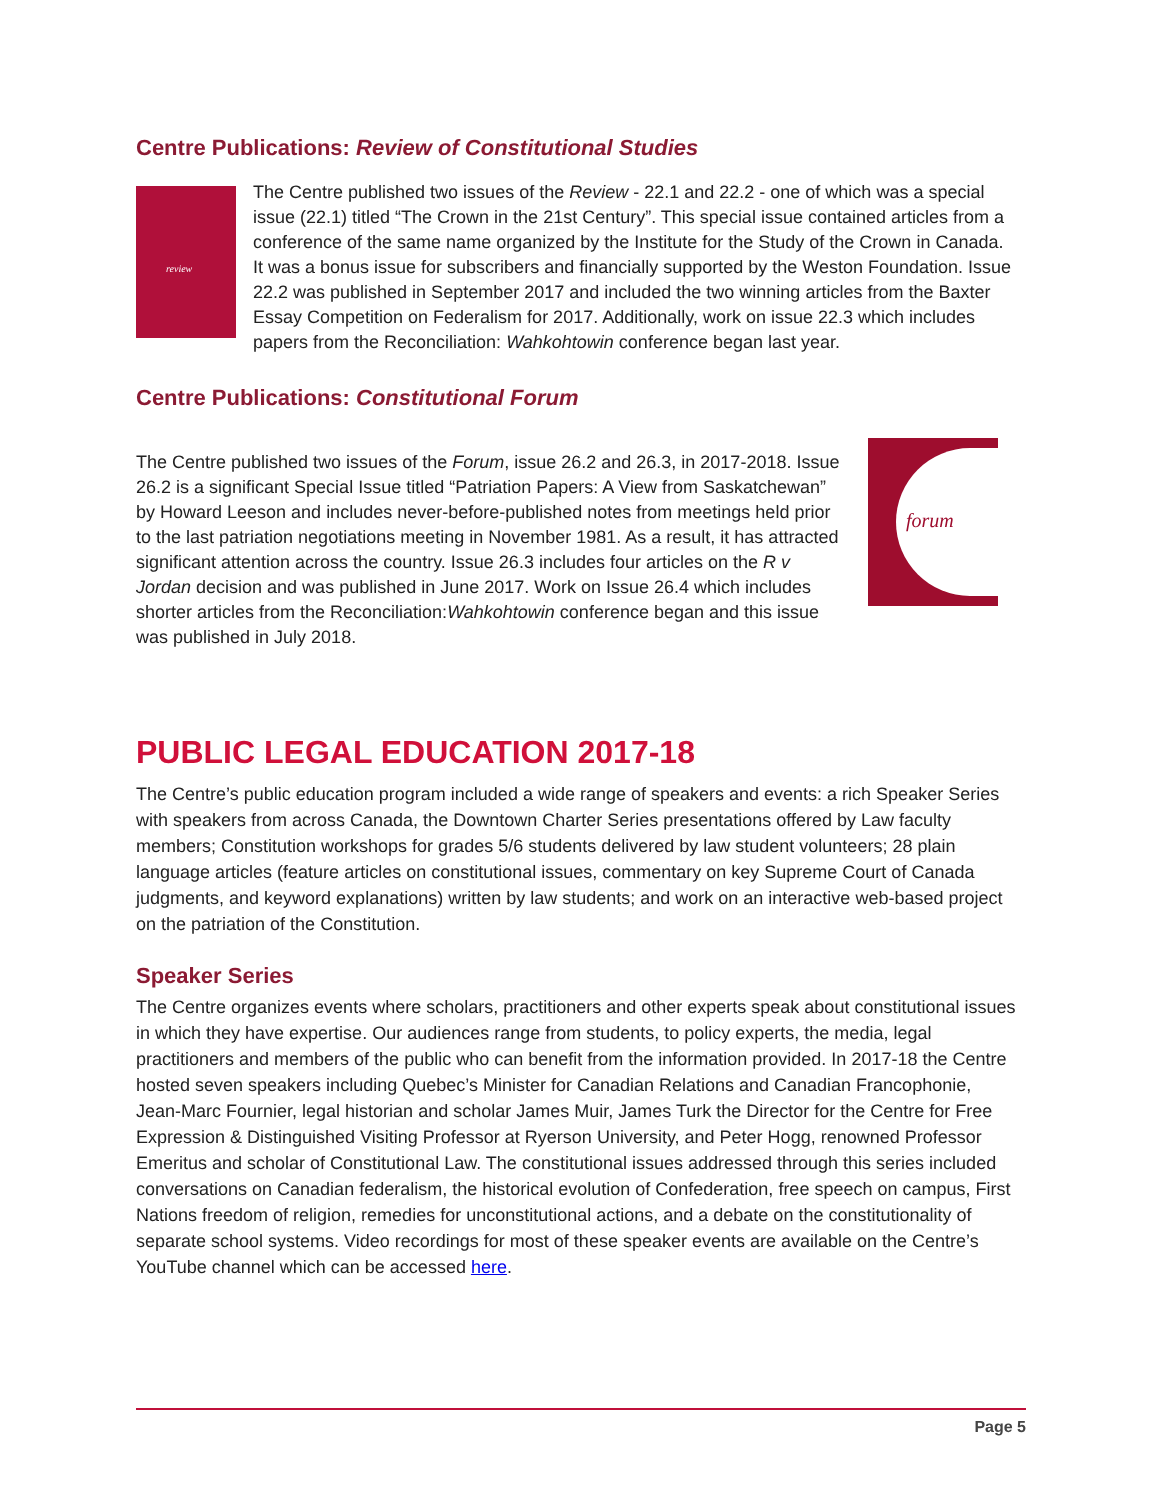Centre Publications: Review of Constitutional Studies
review
The Centre published two issues of the Review - 22.1 and 22.2 - one of which was a special issue (22.1) titled “The Crown in the 21st Century”. This special issue contained articles from a conference of the same name organized by the Institute for the Study of the Crown in Canada. It was a bonus issue for subscribers and financially supported by the Weston Foundation. Issue 22.2 was published in September 2017 and included the two winning articles from the Baxter Essay Competition on Federalism for 2017. Additionally, work on issue 22.3 which includes papers from the Reconciliation: Wahkohtowin conference began last year.
Centre Publications: Constitutional Forum
forum
The Centre published two issues of the Forum, issue 26.2 and 26.3, in 2017-2018. Issue 26.2 is a significant Special Issue titled “Patriation Papers: A View from Saskatchewan” by Howard Leeson and includes never-before-published notes from meetings held prior to the last patriation negotiations meeting in November 1981. As a result, it has attracted significant attention across the country. Issue 26.3 includes four articles on the R v Jordan decision and was published in June 2017. Work on Issue 26.4 which includes shorter articles from the Reconciliation:Wahkohtowin conference began and this issue was published in July 2018.
PUBLIC LEGAL EDUCATION 2017-18
The Centre’s public education program included a wide range of speakers and events: a rich Speaker Series with speakers from across Canada, the Downtown Charter Series presentations offered by Law faculty members; Constitution workshops for grades 5/6 students delivered by law student volunteers; 28 plain language articles (feature articles on constitutional issues, commentary on key Supreme Court of Canada judgments, and keyword explanations) written by law students; and work on an interactive web-based project on the patriation of the Constitution.
Speaker Series
The Centre organizes events where scholars, practitioners and other experts speak about constitutional issues in which they have expertise. Our audiences range from students, to policy experts, the media, legal practitioners and members of the public who can benefit from the information provided. In 2017-18 the Centre hosted seven speakers including Quebec’s Minister for Canadian Relations and Canadian Francophonie, Jean-Marc Fournier, legal historian and scholar James Muir, James Turk the Director for the Centre for Free Expression & Distinguished Visiting Professor at Ryerson University, and Peter Hogg, renowned Professor Emeritus and scholar of Constitutional Law. The constitutional issues addressed through this series included conversations on Canadian federalism, the historical evolution of Confederation, free speech on campus, First Nations freedom of religion, remedies for unconstitutional actions, and a debate on the constitutionality of separate school systems. Video recordings for most of these speaker events are available on the Centre’s YouTube channel which can be accessed here.
Page 5